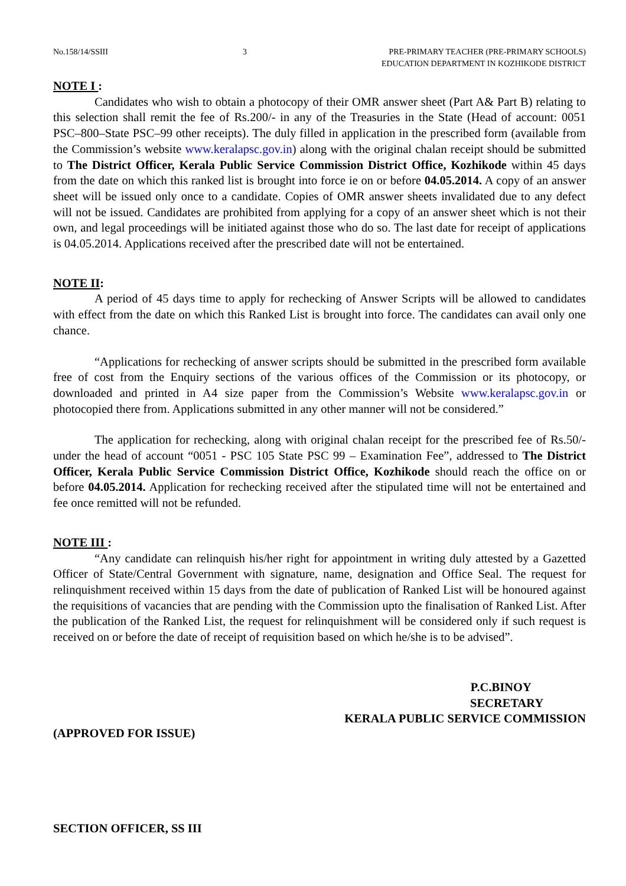No.158/14/SSIII 3 PRE-PRIMARY TEACHER (PRE-PRIMARY SCHOOLS)
EDUCATION DEPARTMENT IN KOZHIKODE DISTRICT
NOTE I :
Candidates who wish to obtain a photocopy of their OMR answer sheet (Part A& Part B) relating to this selection shall remit the fee of Rs.200/- in any of the Treasuries in the State (Head of account: 0051 PSC–800–State PSC–99 other receipts). The duly filled in application in the prescribed form (available from the Commission’s website www.keralapsc.gov.in) along with the original chalan receipt should be submitted to The District Officer, Kerala Public Service Commission District Office, Kozhikode within 45 days from the date on which this ranked list is brought into force ie on or before 04.05.2014. A copy of an answer sheet will be issued only once to a candidate. Copies of OMR answer sheets invalidated due to any defect will not be issued. Candidates are prohibited from applying for a copy of an answer sheet which is not their own, and legal proceedings will be initiated against those who do so. The last date for receipt of applications is 04.05.2014. Applications received after the prescribed date will not be entertained.
NOTE II:
A period of 45 days time to apply for rechecking of Answer Scripts will be allowed to candidates with effect from the date on which this Ranked List is brought into force. The candidates can avail only one chance.
“Applications for rechecking of answer scripts should be submitted in the prescribed form available free of cost from the Enquiry sections of the various offices of the Commission or its photocopy, or downloaded and printed in A4 size paper from the Commission’s Website www.keralapsc.gov.in or photocopied there from. Applications submitted in any other manner will not be considered.”
The application for rechecking, along with original chalan receipt for the prescribed fee of Rs.50/- under the head of account “0051 - PSC 105 State PSC 99 – Examination Fee”, addressed to The District Officer, Kerala Public Service Commission District Office, Kozhikode should reach the office on or before 04.05.2014. Application for rechecking received after the stipulated time will not be entertained and fee once remitted will not be refunded.
NOTE III :
“Any candidate can relinquish his/her right for appointment in writing duly attested by a Gazetted Officer of State/Central Government with signature, name, designation and Office Seal. The request for relinquishment received within 15 days from the date of publication of Ranked List will be honoured against the requisitions of vacancies that are pending with the Commission upto the finalisation of Ranked List. After the publication of the Ranked List, the request for relinquishment will be considered only if such request is received on or before the date of receipt of requisition based on which he/she is to be advised”.
P.C.BINOY
SECRETARY
KERALA PUBLIC SERVICE COMMISSION
(APPROVED FOR ISSUE)
SECTION OFFICER, SS III